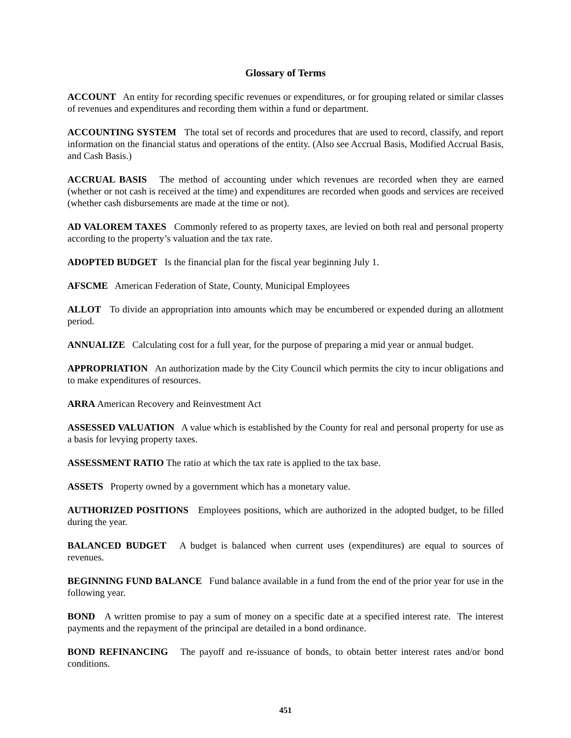Glossary of Terms
ACCOUNT An entity for recording specific revenues or expenditures, or for grouping related or similar classes of revenues and expenditures and recording them within a fund or department.
ACCOUNTING SYSTEM The total set of records and procedures that are used to record, classify, and report information on the financial status and operations of the entity. (Also see Accrual Basis, Modified Accrual Basis, and Cash Basis.)
ACCRUAL BASIS The method of accounting under which revenues are recorded when they are earned (whether or not cash is received at the time) and expenditures are recorded when goods and services are received (whether cash disbursements are made at the time or not).
AD VALOREM TAXES Commonly refered to as property taxes, are levied on both real and personal property according to the property’s valuation and the tax rate.
ADOPTED BUDGET Is the financial plan for the fiscal year beginning July 1.
AFSCME American Federation of State, County, Municipal Employees
ALLOT To divide an appropriation into amounts which may be encumbered or expended during an allotment period.
ANNUALIZE Calculating cost for a full year, for the purpose of preparing a mid year or annual budget.
APPROPRIATION An authorization made by the City Council which permits the city to incur obligations and to make expenditures of resources.
ARRA American Recovery and Reinvestment Act
ASSESSED VALUATION A value which is established by the County for real and personal property for use as a basis for levying property taxes.
ASSESSMENT RATIO The ratio at which the tax rate is applied to the tax base.
ASSETS Property owned by a government which has a monetary value.
AUTHORIZED POSITIONS Employees positions, which are authorized in the adopted budget, to be filled during the year.
BALANCED BUDGET A budget is balanced when current uses (expenditures) are equal to sources of revenues.
BEGINNING FUND BALANCE Fund balance available in a fund from the end of the prior year for use in the following year.
BOND A written promise to pay a sum of money on a specific date at a specified interest rate. The interest payments and the repayment of the principal are detailed in a bond ordinance.
BOND REFINANCING The payoff and re-issuance of bonds, to obtain better interest rates and/or bond conditions.
451